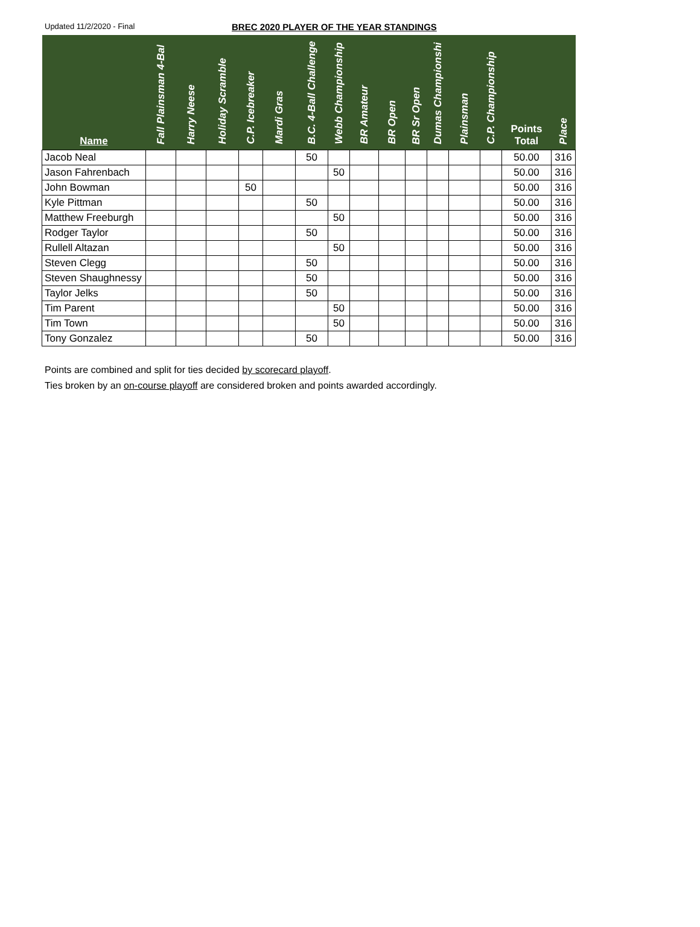Updated 11/2/2020 - Final
BREC 2020 PLAYER OF THE YEAR STANDINGS
| Name | Fall Plainsman 4-Bal | Harry Neese | Holiday Scramble | C.P. Icebreaker | Mardi Gras | B.C. 4-Ball Challenge | Webb Championship | BR Amateur | BR Open | BR Sr Open | Dumas Championshi | Plainsman | C.P. Championship | Points Total | Place |
| --- | --- | --- | --- | --- | --- | --- | --- | --- | --- | --- | --- | --- | --- | --- | --- |
| Jacob Neal | | | | | | 50 | | | | | | | | 50.00 | 316 |
| Jason Fahrenbach | | | | | | | 50 | | | | | | | 50.00 | 316 |
| John Bowman | | | | 50 | | | | | | | | | | 50.00 | 316 |
| Kyle Pittman | | | | | | 50 | | | | | | | | 50.00 | 316 |
| Matthew Freeburgh | | | | | | | 50 | | | | | | | 50.00 | 316 |
| Rodger Taylor | | | | | | 50 | | | | | | | | 50.00 | 316 |
| Rullell Altazan | | | | | | | 50 | | | | | | | 50.00 | 316 |
| Steven Clegg | | | | | | 50 | | | | | | | | 50.00 | 316 |
| Steven Shaughnessy | | | | | | 50 | | | | | | | | 50.00 | 316 |
| Taylor Jelks | | | | | | 50 | | | | | | | | 50.00 | 316 |
| Tim Parent | | | | | | | 50 | | | | | | | 50.00 | 316 |
| Tim Town | | | | | | | 50 | | | | | | | 50.00 | 316 |
| Tony Gonzalez | | | | | | 50 | | | | | | | | 50.00 | 316 |
Points are combined and split for ties decided by scorecard playoff.
Ties broken by an on-course playoff are considered broken and points awarded accordingly.